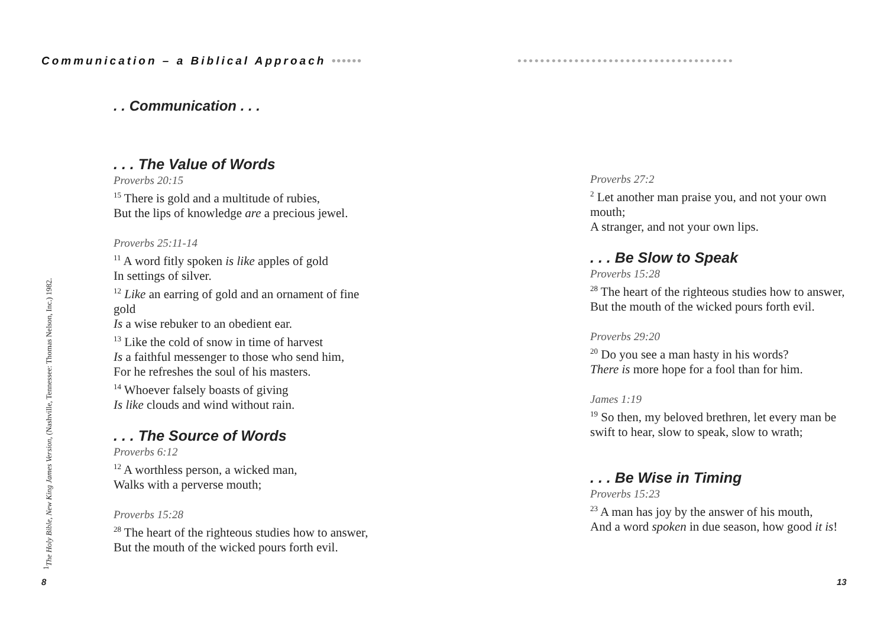Communication – a Biblical Approach ••••••
. . Communication . . .
. . . The Value of Words
Proverbs 20:15
<sup>15</sup> There is gold and a multitude of rubies,
But the lips of knowledge are a precious jewel.
Proverbs 25:11-14
<sup>11</sup> A word fitly spoken is like apples of gold
In settings of silver.
<sup>12</sup> Like an earring of gold and an ornament of fine gold
Is a wise rebuker to an obedient ear.
<sup>13</sup> Like the cold of snow in time of harvest
Is a faithful messenger to those who send him,
For he refreshes the soul of his masters.
<sup>14</sup> Whoever falsely boasts of giving
Is like clouds and wind without rain.
. . . The Source of Words
Proverbs 6:12
<sup>12</sup> A worthless person, a wicked man,
Walks with a perverse mouth;
Proverbs 15:28
<sup>28</sup> The heart of the righteous studies how to answer,
But the mouth of the wicked pours forth evil.
<sup>1</sup> The Holy Bible, New King James Version, (Nashville, Tennessee: Thomas Nelson, Inc.) 1982.
8
••••••••••••••••••••••••••••••••••••••
Proverbs 27:2
<sup>2</sup> Let another man praise you, and not your own mouth;
A stranger, and not your own lips.
. . . Be Slow to Speak
Proverbs 15:28
<sup>28</sup> The heart of the righteous studies how to answer,
But the mouth of the wicked pours forth evil.
Proverbs 29:20
<sup>20</sup> Do you see a man hasty in his words?
There is more hope for a fool than for him.
James 1:19
<sup>19</sup> So then, my beloved brethren, let every man be swift to hear, slow to speak, slow to wrath;
. . . Be Wise in Timing
Proverbs 15:23
<sup>23</sup> A man has joy by the answer of his mouth,
And a word spoken in due season, how good it is!
13